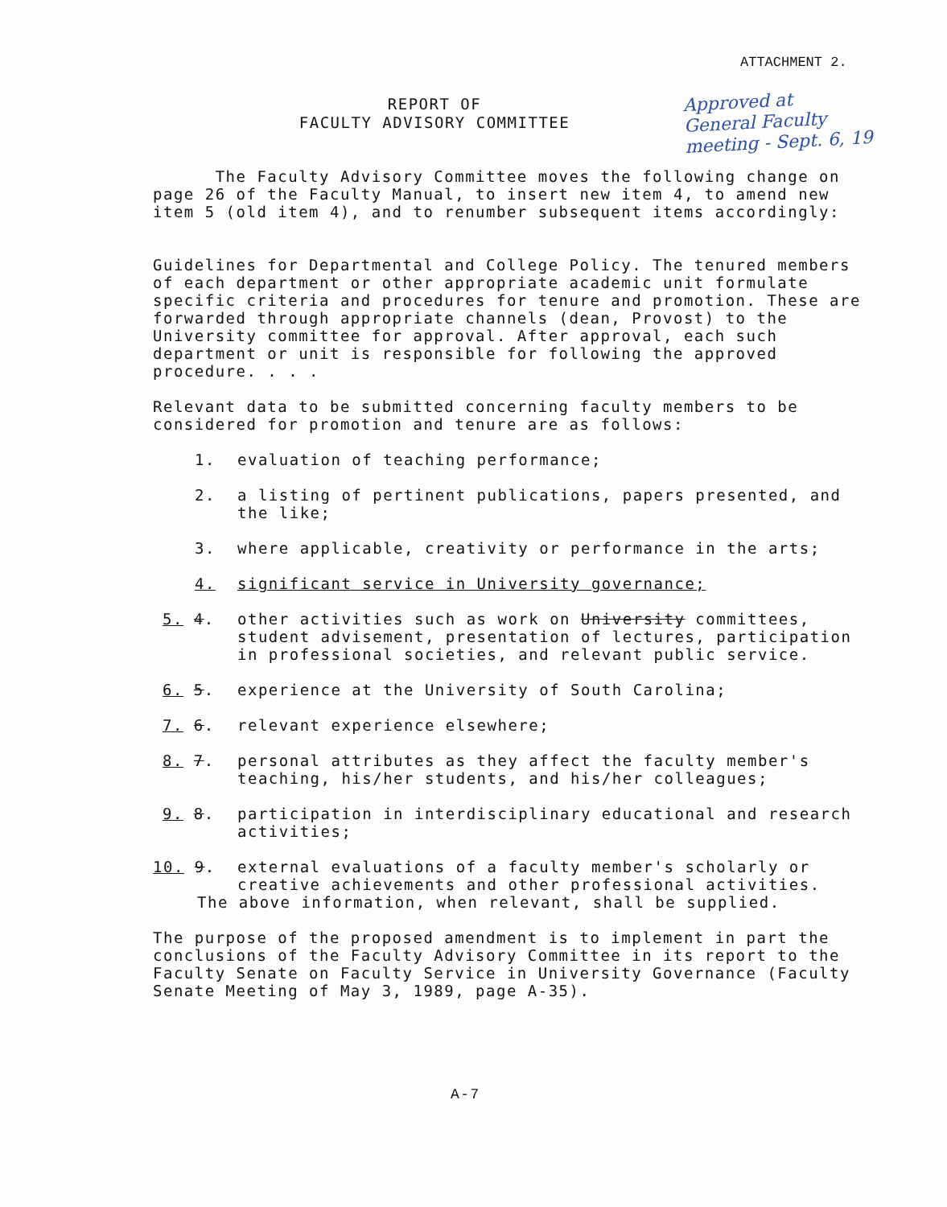ATTACHMENT 2.
REPORT OF
FACULTY ADVISORY COMMITTEE
Approved at
General Faculty
meeting - Sept. 6, 19
The Faculty Advisory Committee moves the following change on page 26 of the Faculty Manual, to insert new item 4, to amend new item 5 (old item 4), and to renumber subsequent items accordingly:
Guidelines for Departmental and College Policy. The tenured members of each department or other appropriate academic unit formulate specific criteria and procedures for tenure and promotion. These are forwarded through appropriate channels (dean, Provost) to the University committee for approval. After approval, each such department or unit is responsible for following the approved procedure. . . .
Relevant data to be submitted concerning faculty members to be considered for promotion and tenure are as follows:
1. evaluation of teaching performance;
2. a listing of pertinent publications, papers presented, and the like;
3. where applicable, creativity or performance in the arts;
4. significant service in University governance;
5. 4. other activities such as work on University committees, student advisement, presentation of lectures, participation in professional societies, and relevant public service.
6. 5. experience at the University of South Carolina;
7. 6. relevant experience elsewhere;
8. 7. personal attributes as they affect the faculty member's teaching, his/her students, and his/her colleagues;
9. 8. participation in interdisciplinary educational and research activities;
10. 9. external evaluations of a faculty member's scholarly or creative achievements and other professional activities.
The above information, when relevant, shall be supplied.
The purpose of the proposed amendment is to implement in part the conclusions of the Faculty Advisory Committee in its report to the Faculty Senate on Faculty Service in University Governance (Faculty Senate Meeting of May 3, 1989, page A-35).
A-7